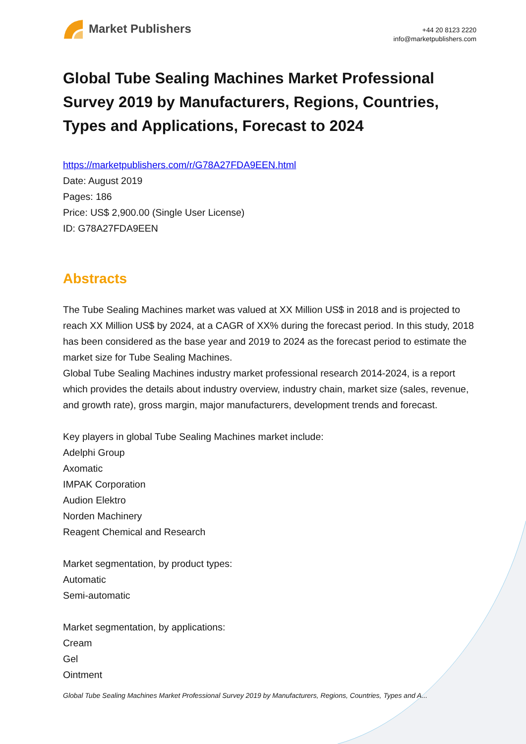Market Publishers
+44 20 8123 2220
info@marketpublishers.com
Global Tube Sealing Machines Market Professional Survey 2019 by Manufacturers, Regions, Countries, Types and Applications, Forecast to 2024
https://marketpublishers.com/r/G78A27FDA9EEN.html
Date: August 2019
Pages: 186
Price: US$ 2,900.00 (Single User License)
ID: G78A27FDA9EEN
Abstracts
The Tube Sealing Machines market was valued at XX Million US$ in 2018 and is projected to reach XX Million US$ by 2024, at a CAGR of XX% during the forecast period. In this study, 2018 has been considered as the base year and 2019 to 2024 as the forecast period to estimate the market size for Tube Sealing Machines.
Global Tube Sealing Machines industry market professional research 2014-2024, is a report which provides the details about industry overview, industry chain, market size (sales, revenue, and growth rate), gross margin, major manufacturers, development trends and forecast.
Key players in global Tube Sealing Machines market include:
Adelphi Group
Axomatic
IMPAK Corporation
Audion Elektro
Norden Machinery
Reagent Chemical and Research
Market segmentation, by product types:
Automatic
Semi-automatic
Market segmentation, by applications:
Cream
Gel
Ointment
Global Tube Sealing Machines Market Professional Survey 2019 by Manufacturers, Regions, Countries, Types and A...